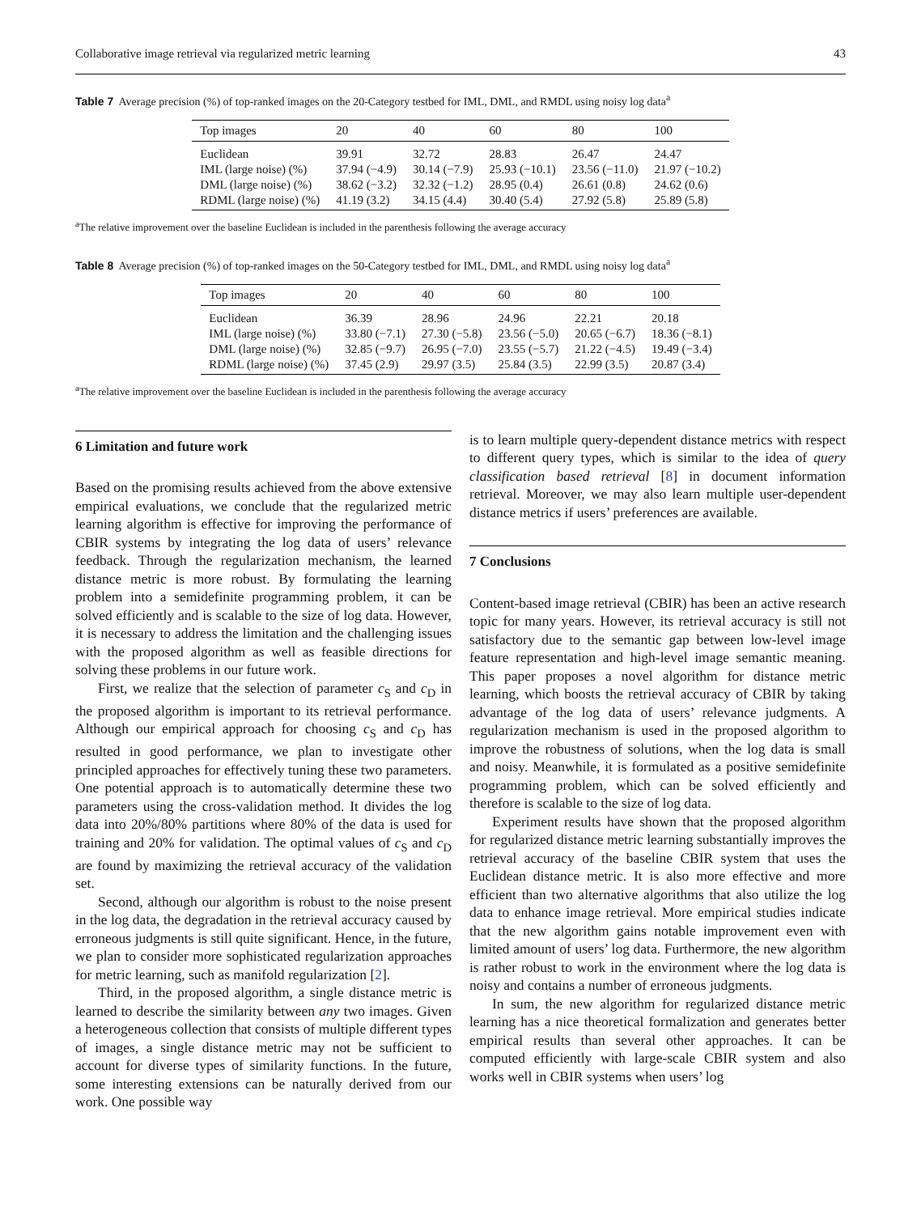Collaborative image retrieval via regularized metric learning 43
Table 7 Average precision (%) of top-ranked images on the 20-Category testbed for IML, DML, and RMDL using noisy log data<sup>a</sup>
| Top images | 20 | 40 | 60 | 80 | 100 |
| --- | --- | --- | --- | --- | --- |
| Euclidean | 39.91 | 32.72 | 28.83 | 26.47 | 24.47 |
| IML (large noise) (%) | 37.94 (−4.9) | 30.14 (−7.9) | 25.93 (−10.1) | 23.56 (−11.0) | 21.97 (−10.2) |
| DML (large noise) (%) | 38.62 (−3.2) | 32.32 (−1.2) | 28.95 (0.4) | 26.61 (0.8) | 24.62 (0.6) |
| RDML (large noise) (%) | 41.19 (3.2) | 34.15 (4.4) | 30.40 (5.4) | 27.92 (5.8) | 25.89 (5.8) |
<sup>a</sup> The relative improvement over the baseline Euclidean is included in the parenthesis following the average accuracy
Table 8 Average precision (%) of top-ranked images on the 50-Category testbed for IML, DML, and RMDL using noisy log data<sup>a</sup>
| Top images | 20 | 40 | 60 | 80 | 100 |
| --- | --- | --- | --- | --- | --- |
| Euclidean | 36.39 | 28.96 | 24.96 | 22.21 | 20.18 |
| IML (large noise) (%) | 33.80 (−7.1) | 27.30 (−5.8) | 23.56 (−5.0) | 20.65 (−6.7) | 18.36 (−8.1) |
| DML (large noise) (%) | 32.85 (−9.7) | 26.95 (−7.0) | 23.55 (−5.7) | 21.22 (−4.5) | 19.49 (−3.4) |
| RDML (large noise) (%) | 37.45 (2.9) | 29.97 (3.5) | 25.84 (3.5) | 22.99 (3.5) | 20.87 (3.4) |
<sup>a</sup> The relative improvement over the baseline Euclidean is included in the parenthesis following the average accuracy
6 Limitation and future work
Based on the promising results achieved from the above extensive empirical evaluations, we conclude that the regularized metric learning algorithm is effective for improving the performance of CBIR systems by integrating the log data of users’ relevance feedback. Through the regularization mechanism, the learned distance metric is more robust. By formulating the learning problem into a semidefinite programming problem, it can be solved efficiently and is scalable to the size of log data. However, it is necessary to address the limitation and the challenging issues with the proposed algorithm as well as feasible directions for solving these problems in our future work.
First, we realize that the selection of parameter c<sub>S</sub> and c<sub>D</sub> in the proposed algorithm is important to its retrieval performance. Although our empirical approach for choosing c<sub>S</sub> and c<sub>D</sub> has resulted in good performance, we plan to investigate other principled approaches for effectively tuning these two parameters. One potential approach is to automatically determine these two parameters using the cross-validation method. It divides the log data into 20%/80% partitions where 80% of the data is used for training and 20% for validation. The optimal values of c<sub>S</sub> and c<sub>D</sub> are found by maximizing the retrieval accuracy of the validation set.
Second, although our algorithm is robust to the noise present in the log data, the degradation in the retrieval accuracy caused by erroneous judgments is still quite significant. Hence, in the future, we plan to consider more sophisticated regularization approaches for metric learning, such as manifold regularization [2].
Third, in the proposed algorithm, a single distance metric is learned to describe the similarity between any two images. Given a heterogeneous collection that consists of multiple different types of images, a single distance metric may not be sufficient to account for diverse types of similarity functions. In the future, some interesting extensions can be naturally derived from our work. One possible way
is to learn multiple query-dependent distance metrics with respect to different query types, which is similar to the idea of query classification based retrieval [8] in document information retrieval. Moreover, we may also learn multiple user-dependent distance metrics if users’ preferences are available.
7 Conclusions
Content-based image retrieval (CBIR) has been an active research topic for many years. However, its retrieval accuracy is still not satisfactory due to the semantic gap between low-level image feature representation and high-level image semantic meaning. This paper proposes a novel algorithm for distance metric learning, which boosts the retrieval accuracy of CBIR by taking advantage of the log data of users’ relevance judgments. A regularization mechanism is used in the proposed algorithm to improve the robustness of solutions, when the log data is small and noisy. Meanwhile, it is formulated as a positive semidefinite programming problem, which can be solved efficiently and therefore is scalable to the size of log data.
Experiment results have shown that the proposed algorithm for regularized distance metric learning substantially improves the retrieval accuracy of the baseline CBIR system that uses the Euclidean distance metric. It is also more effective and more efficient than two alternative algorithms that also utilize the log data to enhance image retrieval. More empirical studies indicate that the new algorithm gains notable improvement even with limited amount of users’ log data. Furthermore, the new algorithm is rather robust to work in the environment where the log data is noisy and contains a number of erroneous judgments.
In sum, the new algorithm for regularized distance metric learning has a nice theoretical formalization and generates better empirical results than several other approaches. It can be computed efficiently with large-scale CBIR system and also works well in CBIR systems when users’ log